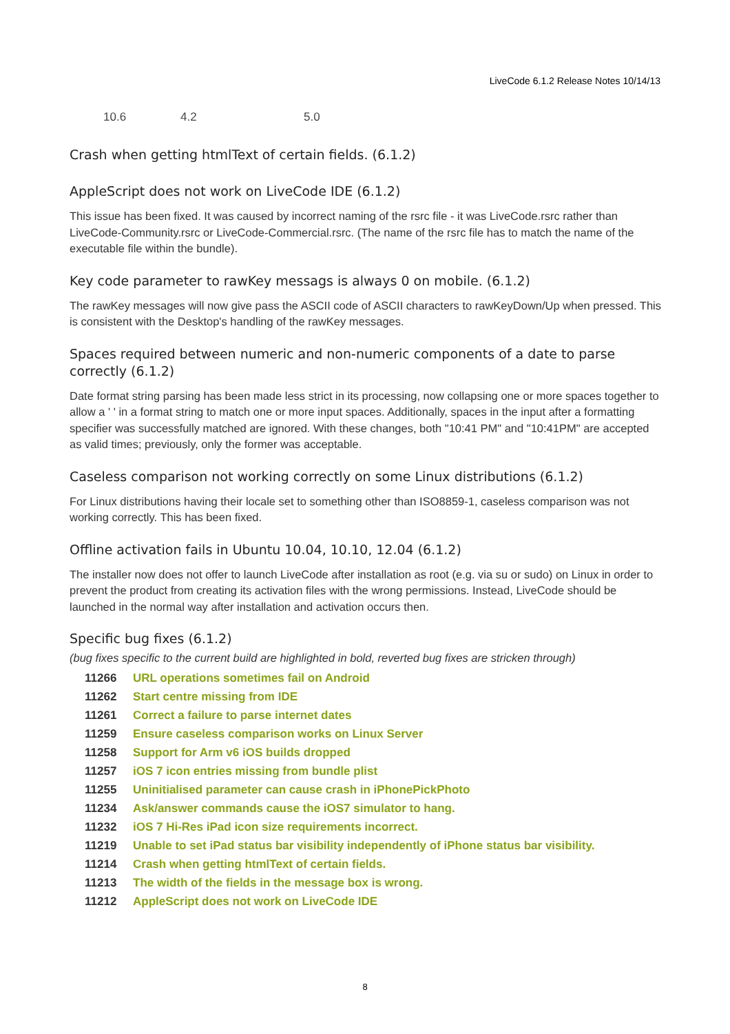LiveCode 6.1.2 Release Notes 10/14/13
| 10.6 | 4.2 | 5.0 |
Crash when getting htmlText of certain fields. (6.1.2)
AppleScript does not work on LiveCode IDE (6.1.2)
This issue has been fixed. It was caused by incorrect naming of the rsrc file - it was LiveCode.rsrc rather than LiveCode-Community.rsrc or LiveCode-Commercial.rsrc. (The name of the rsrc file has to match the name of the executable file within the bundle).
Key code parameter to rawKey messags is always 0 on mobile. (6.1.2)
The rawKey messages will now give pass the ASCII code of ASCII characters to rawKeyDown/Up when pressed. This is consistent with the Desktop's handling of the rawKey messages.
Spaces required between numeric and non-numeric components of a date to parse correctly (6.1.2)
Date format string parsing has been made less strict in its processing, now collapsing one or more spaces together to allow a ' ' in a format string to match one or more input spaces. Additionally, spaces in the input after a formatting specifier was successfully matched are ignored. With these changes, both "10:41 PM" and "10:41PM" are accepted as valid times; previously, only the former was acceptable.
Caseless comparison not working correctly on some Linux distributions (6.1.2)
For Linux distributions having their locale set to something other than ISO8859-1, caseless comparison was not working correctly. This has been fixed.
Offline activation fails in Ubuntu 10.04, 10.10, 12.04 (6.1.2)
The installer now does not offer to launch LiveCode after installation as root (e.g. via su or sudo) on Linux in order to prevent the product from creating its activation files with the wrong permissions. Instead, LiveCode should be launched in the normal way after installation and activation occurs then.
Specific bug fixes (6.1.2)
(bug fixes specific to the current build are highlighted in bold, reverted bug fixes are stricken through)
| 11266 | URL operations sometimes fail on Android |
| 11262 | Start centre missing from IDE |
| 11261 | Correct a failure to parse internet dates |
| 11259 | Ensure caseless comparison works on Linux Server |
| 11258 | Support for Arm v6 iOS builds dropped |
| 11257 | iOS 7 icon entries missing from bundle plist |
| 11255 | Uninitialised parameter can cause crash in iPhonePickPhoto |
| 11234 | Ask/answer commands cause the iOS7 simulator to hang. |
| 11232 | iOS 7 Hi-Res iPad icon size requirements incorrect. |
| 11219 | Unable to set iPad status bar visibility independently of iPhone status bar visibility. |
| 11214 | Crash when getting htmlText of certain fields. |
| 11213 | The width of the fields in the message box is wrong. |
| 11212 | AppleScript does not work on LiveCode IDE |
8